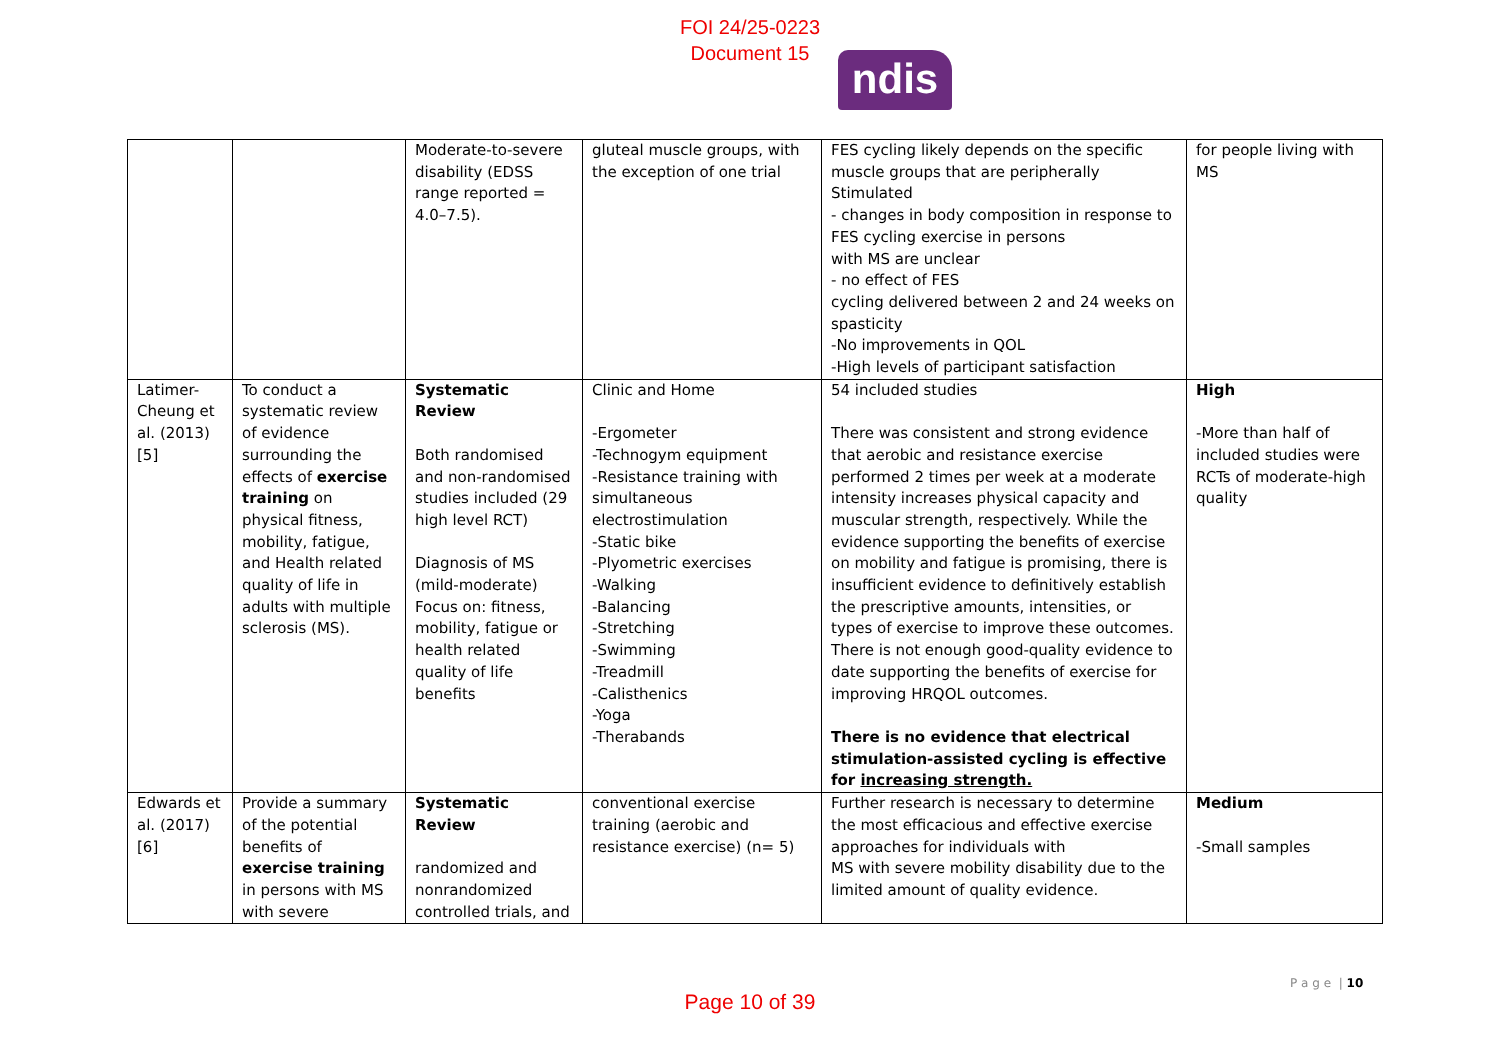FOI 24/25-0223
Document 15
ndis
| | | Moderate-to-severe disability (EDSS range reported = 4.0–7.5). | gluteal muscle groups, with the exception of one trial | FES cycling likely depends on the specific muscle groups that are peripherally Stimulated - changes in body composition in response to FES cycling exercise in persons with MS are unclear - no effect of FES cycling delivered between 2 and 24 weeks on spasticity -No improvements in QOL -High levels of participant satisfaction | for people living with MS |
| Latimer-Cheung et al. (2013) [5] | To conduct a systematic review of evidence surrounding the effects of exercise training on physical fitness, mobility, fatigue, and Health related quality of life in adults with multiple sclerosis (MS). | Systematic Review Both randomised and non-randomised studies included (29 high level RCT) Diagnosis of MS (mild-moderate) Focus on: fitness, mobility, fatigue or health related quality of life benefits | Clinic and Home -Ergometer -Technogym equipment -Resistance training with simultaneous electrostimulation -Static bike -Plyometric exercises -Walking -Balancing -Stretching -Swimming -Treadmill -Calisthenics -Yoga -Therabands | 54 included studies There was consistent and strong evidence that aerobic and resistance exercise performed 2 times per week at a moderate intensity increases physical capacity and muscular strength, respectively. While the evidence supporting the benefits of exercise on mobility and fatigue is promising, there is insufficient evidence to definitively establish the prescriptive amounts, intensities, or types of exercise to improve these outcomes. There is not enough good-quality evidence to date supporting the benefits of exercise for improving HRQOL outcomes. There is no evidence that electrical stimulation-assisted cycling is effective for increasing strength. | High -More than half of included studies were RCTs of moderate-high quality |
| Edwards et al. (2017) [6] | Provide a summary of the potential benefits of exercise training in persons with MS with severe | Systematic Review randomized and nonrandomized controlled trials, and | conventional exercise training (aerobic and resistance exercise) (n= 5) | Further research is necessary to determine the most efficacious and effective exercise approaches for individuals with MS with severe mobility disability due to the limited amount of quality evidence. | Medium -Small samples |
P a g e | 10
Page 10 of 39